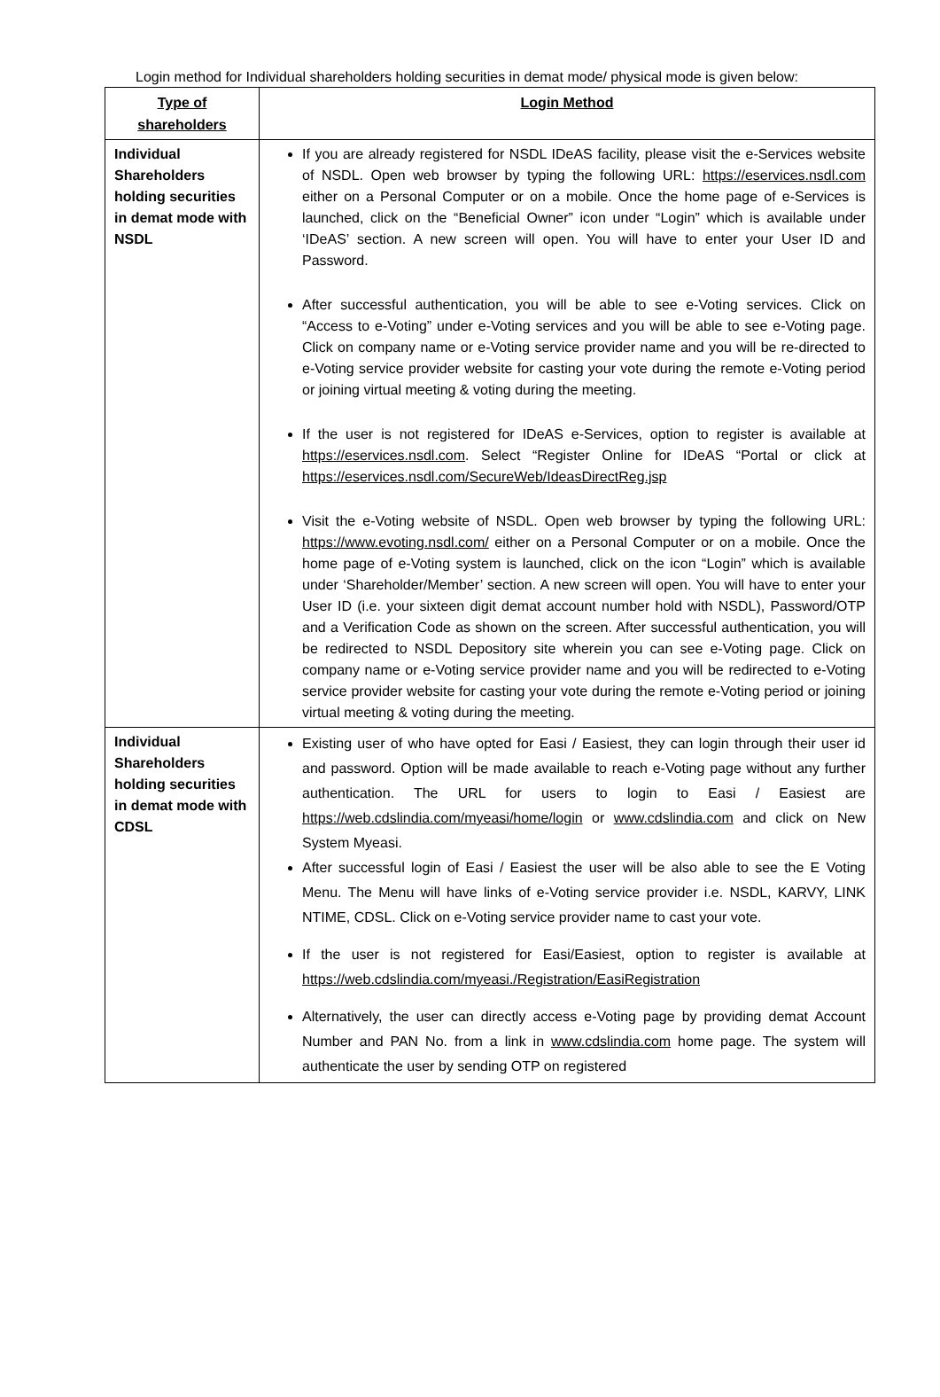Login method for Individual shareholders holding securities in demat mode/ physical mode is given below:
| Type of shareholders | Login Method |
| --- | --- |
| Individual Shareholders holding securities in demat mode with NSDL | If you are already registered for NSDL IDeAS facility, please visit the e-Services website of NSDL. Open web browser by typing the following URL: https://eservices.nsdl.com either on a Personal Computer or on a mobile. Once the home page of e-Services is launched, click on the “Beneficial Owner” icon under “Login” which is available under ‘IDeAS’ section. A new screen will open. You will have to enter your User ID and Password. After successful authentication, you will be able to see e-Voting services. Click on “Access to e-Voting” under e-Voting services and you will be able to see e-Voting page. Click on company name or e-Voting service provider name and you will be re-directed to e-Voting service provider website for casting your vote during the remote e-Voting period or joining virtual meeting & voting during the meeting. If the user is not registered for IDeAS e-Services, option to register is available at https://eservices.nsdl.com . Select “Register Online for IDeAS “Portal or click at https://eservices.nsdl.com/SecureWeb/IdeasDirectReg.jsp Visit the e-Voting website of NSDL. Open web browser by typing the following URL: https://www.evoting.nsdl.com/ either on a Personal Computer or on a mobile. Once the home page of e-Voting system is launched, click on the icon “Login” which is available under ‘Shareholder/Member’ section. A new screen will open. You will have to enter your User ID (i.e. your sixteen digit demat account number hold with NSDL), Password/OTP and a Verification Code as shown on the screen. After successful authentication, you will be redirected to NSDL Depository site wherein you can see e-Voting page. Click on company name or e-Voting service provider name and you will be redirected to e-Voting service provider website for casting your vote during the remote e-Voting period or joining virtual meeting & voting during the meeting. |
| Individual Shareholders holding securities in demat mode with CDSL | Existing user of who have opted for Easi / Easiest, they can login through their user id and password. Option will be made available to reach e-Voting page without any further authentication. The URL for users to login to Easi / Easiest are https://web.cdslindia.com/myeasi/home/login or www.cdslindia.com and click on New System Myeasi. After successful login of Easi / Easiest the user will be also able to see the E Voting Menu. The Menu will have links of e-Voting service provider i.e. NSDL, KARVY, LINK NTIME, CDSL. Click on e-Voting service provider name to cast your vote. If the user is not registered for Easi/Easiest, option to register is available at https://web.cdslindia.com/myeasi./Registration/EasiRegistration Alternatively, the user can directly access e-Voting page by providing demat Account Number and PAN No. from a link in www.cdslindia.com home page. The system will authenticate the user by sending OTP on registered |